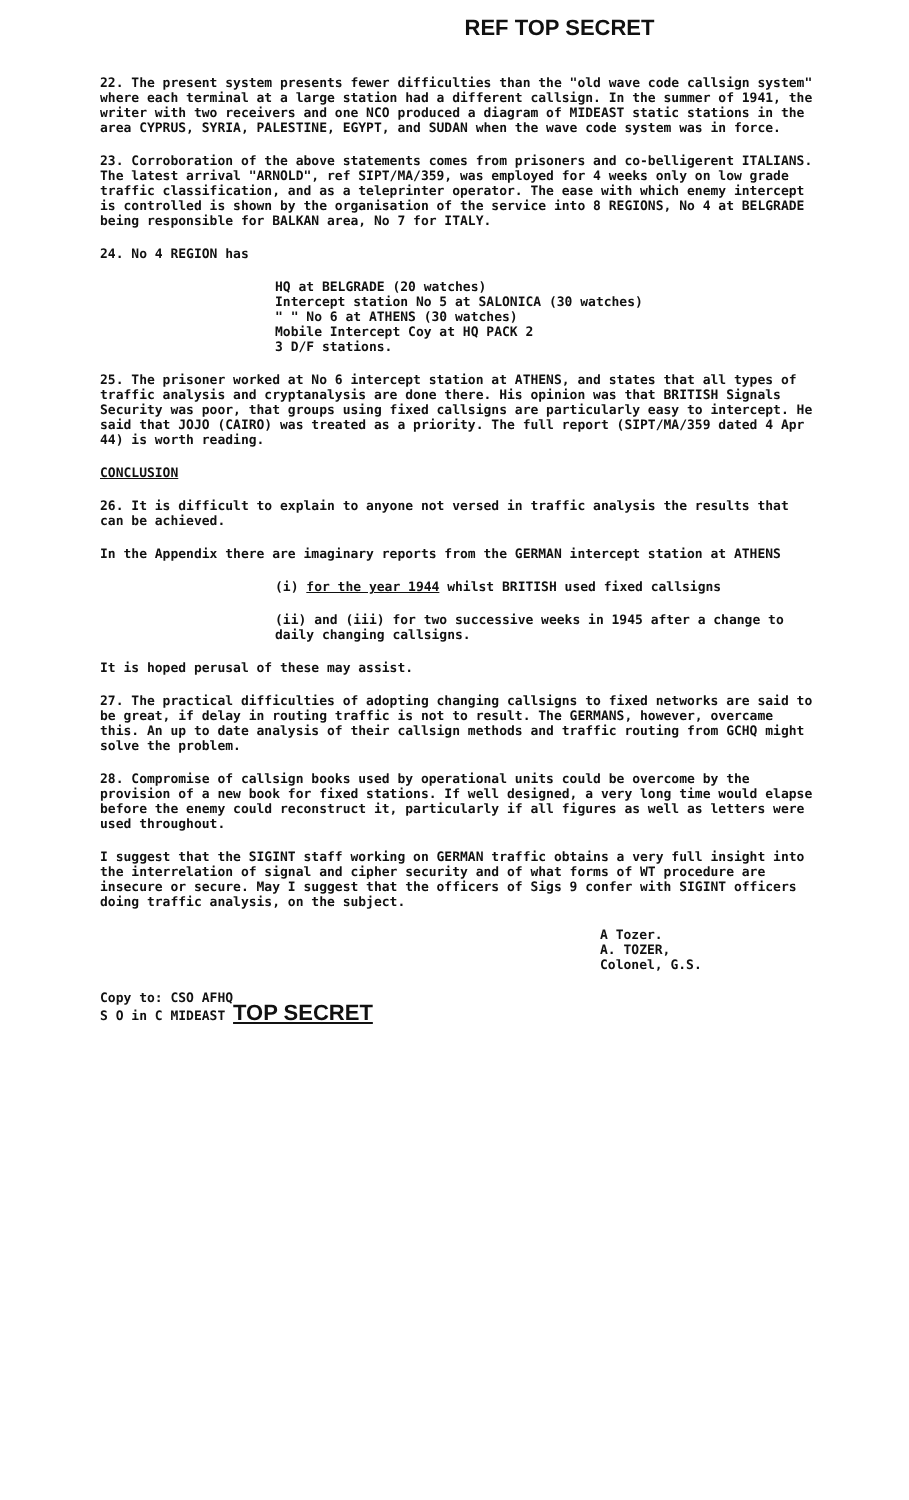REF TOP SECRET
22. The present system presents fewer difficulties than the "old wave code callsign system" where each terminal at a large station had a different callsign. In the summer of 1941, the writer with two receivers and one NCO produced a diagram of MIDEAST static stations in the area CYPRUS, SYRIA, PALESTINE, EGYPT, and SUDAN when the wave code system was in force.
23. Corroboration of the above statements comes from prisoners and co-belligerent ITALIANS. The latest arrival "ARNOLD", ref SIPT/MA/359, was employed for 4 weeks only on low grade traffic classification, and as a teleprinter operator. The ease with which enemy intercept is controlled is shown by the organisation of the service into 8 REGIONS, No 4 at BELGRADE being responsible for BALKAN area, No 7 for ITALY.
24. No 4 REGION has
HQ at BELGRADE (20 watches)
Intercept station No 5 at SALONICA (30 watches)
" " No 6 at ATHENS (30 watches)
Mobile Intercept Coy at HQ PACK 2
3 D/F stations.
25. The prisoner worked at No 6 intercept station at ATHENS, and states that all types of traffic analysis and cryptanalysis are done there. His opinion was that BRITISH Signals Security was poor, that groups using fixed callsigns are particularly easy to intercept. He said that JOJO (CAIRO) was treated as a priority. The full report (SIPT/MA/359 dated 4 Apr 44) is worth reading.
CONCLUSION
26. It is difficult to explain to anyone not versed in traffic analysis the results that can be achieved.
In the Appendix there are imaginary reports from the GERMAN intercept station at ATHENS
(i) for the year 1944 whilst BRITISH used fixed callsigns
(ii) and (iii) for two successive weeks in 1945 after a change to daily changing callsigns.
It is hoped perusal of these may assist.
27. The practical difficulties of adopting changing callsigns to fixed networks are said to be great, if delay in routing traffic is not to result. The GERMANS, however, overcame this. An up to date analysis of their callsign methods and traffic routing from GCHQ might solve the problem.
28. Compromise of callsign books used by operational units could be overcome by the provision of a new book for fixed stations. If well designed, a very long time would elapse before the enemy could reconstruct it, particularly if all figures as well as letters were used throughout.
I suggest that the SIGINT staff working on GERMAN traffic obtains a very full insight into the interrelation of signal and cipher security and of what forms of WT procedure are insecure or secure. May I suggest that the officers of Sigs 9 confer with SIGINT officers doing traffic analysis, on the subject.
A Tozer.
A. TOZER,
Colonel, G.S.
Copy to: CSO AFHQ
S O in C MIDEAST TOP SECRET